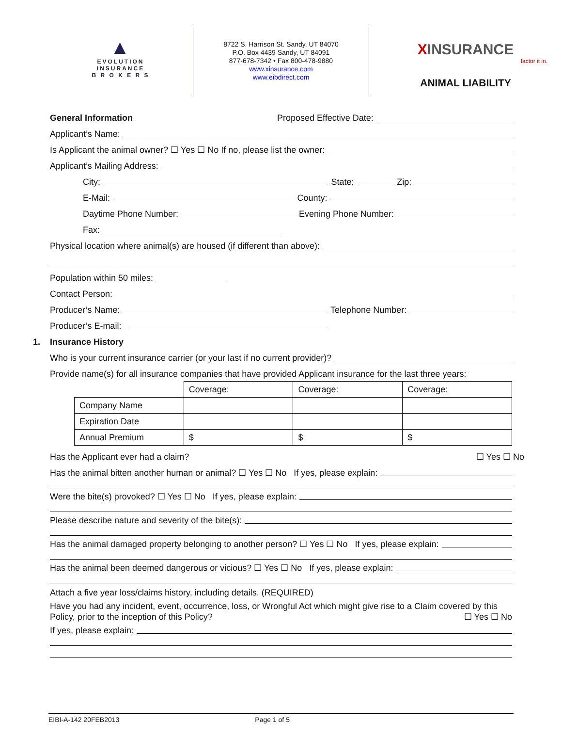▲
EVOLUTION
INSURANCE
B R O K E R S
8722 S. Harrison St. Sandy, UT 84070
P.O. Box 4439 Sandy, UT 84091
877-678-7342 • Fax 800-478-9880
www.xinsurance.com
www.eibdirect.com
XINSURANCE
factor it in.
ANIMAL LIABILITY
General Information Proposed Effective Date:
Applicant’s Name:
Is Applicant the animal owner? ☐ Yes ☐ No If no, please list the owner:
Applicant’s Mailing Address:
City: State: Zip:
E-Mail: County:
Daytime Phone Number: Evening Phone Number:
Fax:
Physical location where animal(s) are housed (if different than above):
Population within 50 miles:
Contact Person:
Producer’s Name: Telephone Number:
Producer’s E-mail:
1. Insurance History
Who is your current insurance carrier (or your last if no current provider)?
Provide name(s) for all insurance companies that have provided Applicant insurance for the last three years:
| | Coverage: | Coverage: | Coverage: |
| Company Name | | | |
| Expiration Date | | | |
| Annual Premium | $ | $ | $ |
Has the Applicant ever had a claim? ☐ Yes ☐ No
Has the animal bitten another human or animal? ☐ Yes ☐ No If yes, please explain:
Were the bite(s) provoked? ☐ Yes ☐ No If yes, please explain:
Please describe nature and severity of the bite(s):
Has the animal damaged property belonging to another person? ☐ Yes ☐ No If yes, please explain:
Has the animal been deemed dangerous or vicious? ☐ Yes ☐ No If yes, please explain:
Attach a five year loss/claims history, including details. (REQUIRED)
Have you had any incident, event, occurrence, loss, or Wrongful Act which might give rise to a Claim covered by this Policy, prior to the inception of this Policy? ☐ Yes ☐ No
If yes, please explain:
EIBI-A-142 20FEB2013 Page 1 of 5